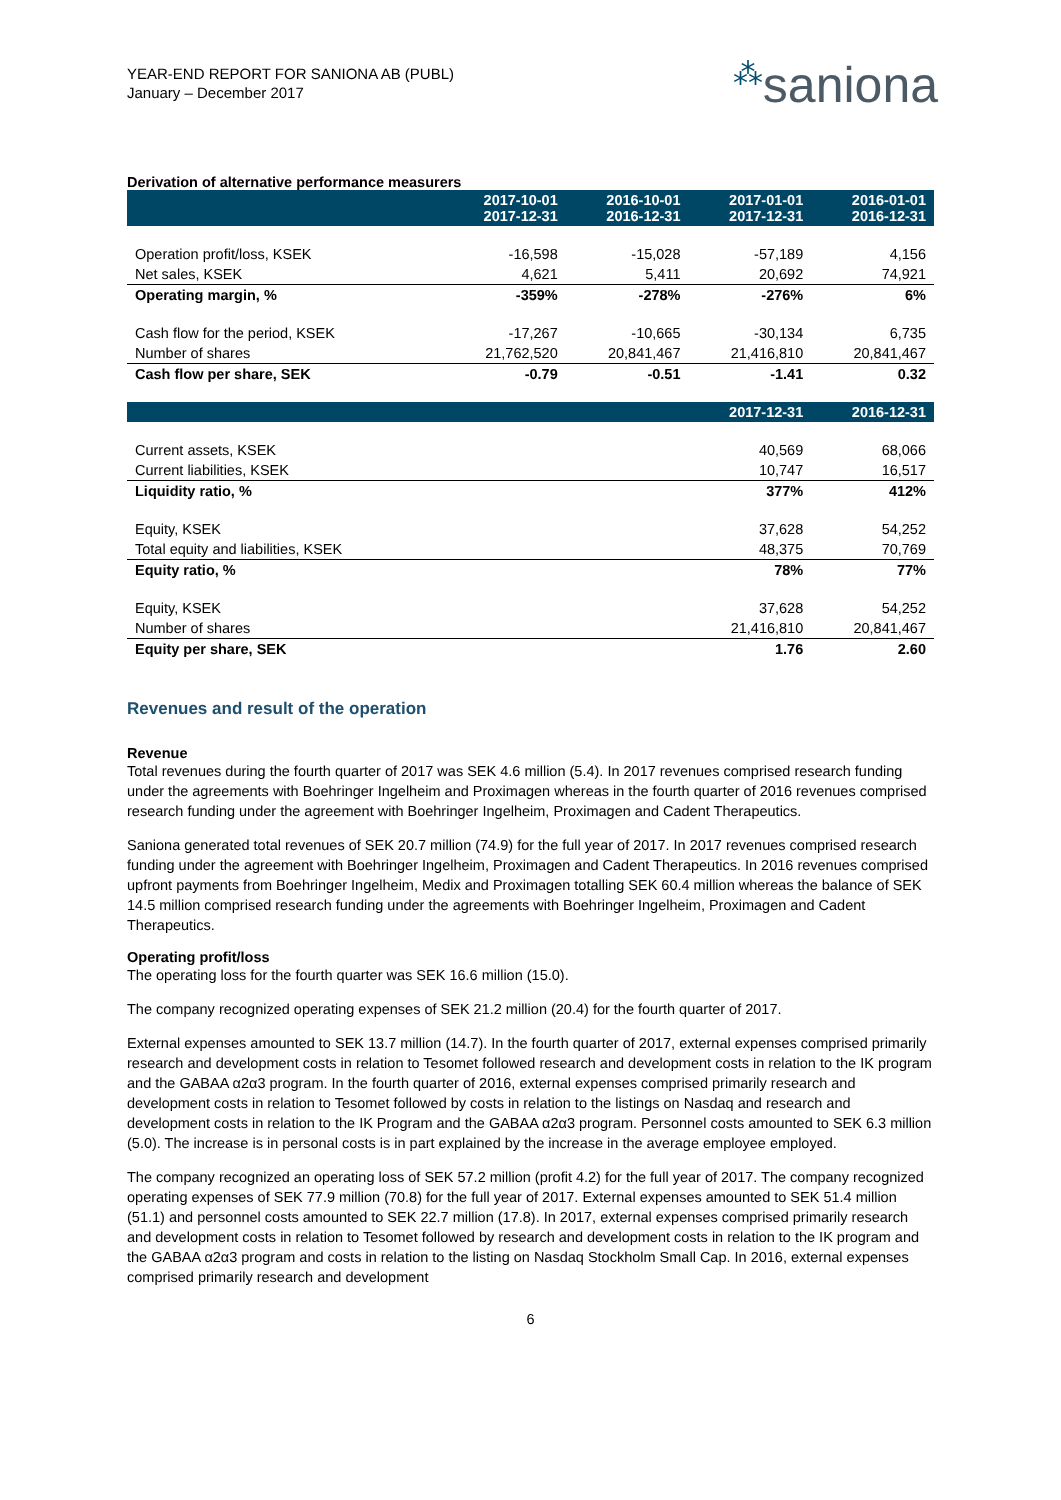YEAR-END REPORT FOR SANIONA AB (PUBL)
January – December 2017
⁂saniona
Derivation of alternative performance measurers
| | 2017-10-01 2017-12-31 | 2016-10-01 2016-12-31 | 2017-01-01 2017-12-31 | 2016-01-01 2016-12-31 |
| --- | --- | --- | --- | --- |
| Operation profit/loss, KSEK | -16,598 | -15,028 | -57,189 | 4,156 |
| Net sales, KSEK | 4,621 | 5,411 | 20,692 | 74,921 |
| Operating margin, % | -359% | -278% | -276% | 6% |
| Cash flow for the period, KSEK | -17,267 | -10,665 | -30,134 | 6,735 |
| Number of shares | 21,762,520 | 20,841,467 | 21,416,810 | 20,841,467 |
| Cash flow per share, SEK | -0.79 | -0.51 | -1.41 | 0.32 |
| | | | 2017-12-31 | 2016-12-31 |
| Current assets, KSEK | | | 40,569 | 68,066 |
| Current liabilities, KSEK | | | 10,747 | 16,517 |
| Liquidity ratio, % | | | 377% | 412% |
| Equity, KSEK | | | 37,628 | 54,252 |
| Total equity and liabilities, KSEK | | | 48,375 | 70,769 |
| Equity ratio, % | | | 78% | 77% |
| Equity, KSEK | | | 37,628 | 54,252 |
| Number of shares | | | 21,416,810 | 20,841,467 |
| Equity per share, SEK | | | 1.76 | 2.60 |
Revenues and result of the operation
Revenue
Total revenues during the fourth quarter of 2017 was SEK 4.6 million (5.4). In 2017 revenues comprised research funding under the agreements with Boehringer Ingelheim and Proximagen whereas in the fourth quarter of 2016 revenues comprised research funding under the agreement with Boehringer Ingelheim, Proximagen and Cadent Therapeutics.
Saniona generated total revenues of SEK 20.7 million (74.9) for the full year of 2017. In 2017 revenues comprised research funding under the agreement with Boehringer Ingelheim, Proximagen and Cadent Therapeutics. In 2016 revenues comprised upfront payments from Boehringer Ingelheim, Medix and Proximagen totalling SEK 60.4 million whereas the balance of SEK 14.5 million comprised research funding under the agreements with Boehringer Ingelheim, Proximagen and Cadent Therapeutics.
Operating profit/loss
The operating loss for the fourth quarter was SEK 16.6 million (15.0).
The company recognized operating expenses of SEK 21.2 million (20.4) for the fourth quarter of 2017.
External expenses amounted to SEK 13.7 million (14.7). In the fourth quarter of 2017, external expenses comprised primarily research and development costs in relation to Tesomet followed research and development costs in relation to the IK program and the GABAA α2α3 program. In the fourth quarter of 2016, external expenses comprised primarily research and development costs in relation to Tesomet followed by costs in relation to the listings on Nasdaq and research and development costs in relation to the IK Program and the GABAA α2α3 program. Personnel costs amounted to SEK 6.3 million (5.0). The increase is in personal costs is in part explained by the increase in the average employee employed.
The company recognized an operating loss of SEK 57.2 million (profit 4.2) for the full year of 2017. The company recognized operating expenses of SEK 77.9 million (70.8) for the full year of 2017. External expenses amounted to SEK 51.4 million (51.1) and personnel costs amounted to SEK 22.7 million (17.8). In 2017, external expenses comprised primarily research and development costs in relation to Tesomet followed by research and development costs in relation to the IK program and the GABAA α2α3 program and costs in relation to the listing on Nasdaq Stockholm Small Cap. In 2016, external expenses comprised primarily research and development
6